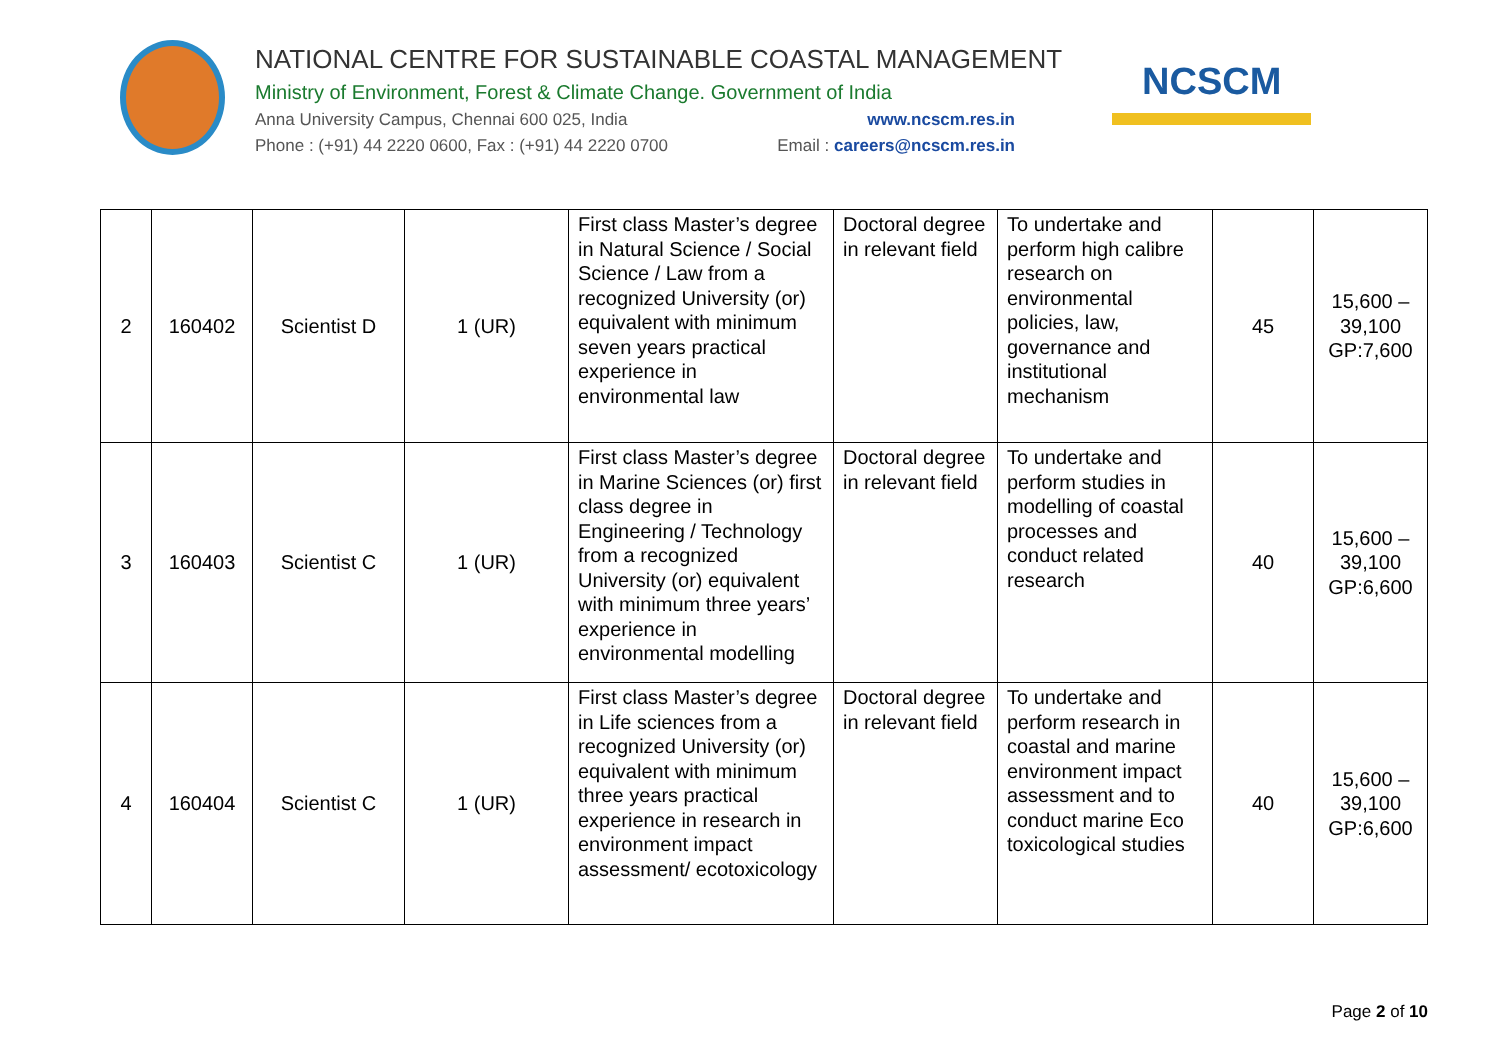NATIONAL CENTRE FOR SUSTAINABLE COASTAL MANAGEMENT
Ministry of Environment, Forest & Climate Change. Government of India
Anna University Campus, Chennai 600 025, India www.ncscm.res.in
Phone : (+91) 44 2220 0600, Fax : (+91) 44 2220 0700 Email : careers@ncscm.res.in
NCSCM
| 2 | 160402 | Scientist D | 1 (UR) | First class Master’s degree in Natural Science / Social Science / Law from a recognized University (or) equivalent with minimum seven years practical experience in environmental law | Doctoral degree in relevant field | To undertake and perform high calibre research on environmental policies, law, governance and institutional mechanism | 45 | 15,600 – 39,100 GP:7,600 |
| 3 | 160403 | Scientist C | 1 (UR) | First class Master’s degree in Marine Sciences (or) first class degree in Engineering / Technology from a recognized University (or) equivalent with minimum three years’ experience in environmental modelling | Doctoral degree in relevant field | To undertake and perform studies in modelling of coastal processes and conduct related research | 40 | 15,600 – 39,100 GP:6,600 |
| 4 | 160404 | Scientist C | 1 (UR) | First class Master’s degree in Life sciences from a recognized University (or) equivalent with minimum three years practical experience in research in environment impact assessment/ ecotoxicology | Doctoral degree in relevant field | To undertake and perform research in coastal and marine environment impact assessment and to conduct marine Eco toxicological studies | 40 | 15,600 – 39,100 GP:6,600 |
Page 2 of 10